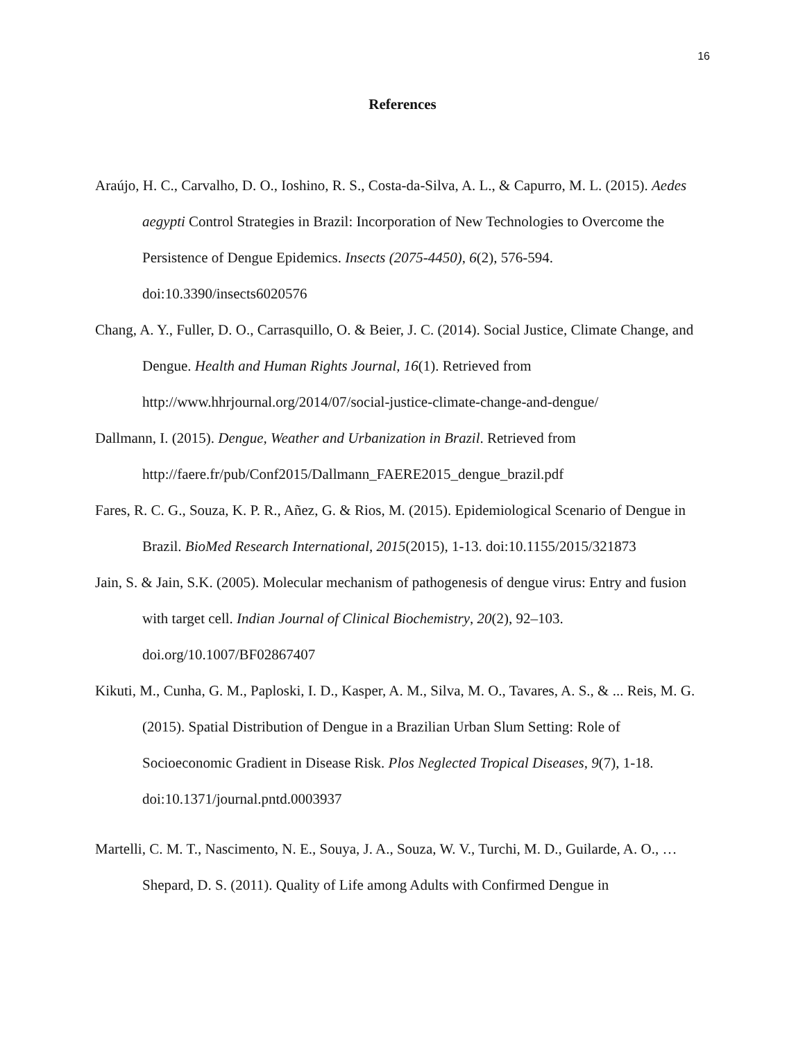16
References
Araújo, H. C., Carvalho, D. O., Ioshino, R. S., Costa-da-Silva, A. L., & Capurro, M. L. (2015). Aedes aegypti Control Strategies in Brazil: Incorporation of New Technologies to Overcome the Persistence of Dengue Epidemics. Insects (2075-4450), 6(2), 576-594. doi:10.3390/insects6020576
Chang, A. Y., Fuller, D. O., Carrasquillo, O. & Beier, J. C. (2014). Social Justice, Climate Change, and Dengue. Health and Human Rights Journal, 16(1). Retrieved from http://www.hhrjournal.org/2014/07/social-justice-climate-change-and-dengue/
Dallmann, I. (2015). Dengue, Weather and Urbanization in Brazil. Retrieved from http://faere.fr/pub/Conf2015/Dallmann_FAERE2015_dengue_brazil.pdf
Fares, R. C. G., Souza, K. P. R., Añez, G. & Rios, M. (2015). Epidemiological Scenario of Dengue in Brazil. BioMed Research International, 2015(2015), 1-13. doi:10.1155/2015/321873
Jain, S. & Jain, S.K. (2005). Molecular mechanism of pathogenesis of dengue virus: Entry and fusion with target cell. Indian Journal of Clinical Biochemistry, 20(2), 92–103. doi.org/10.1007/BF02867407
Kikuti, M., Cunha, G. M., Paploski, I. D., Kasper, A. M., Silva, M. O., Tavares, A. S., & ... Reis, M. G. (2015). Spatial Distribution of Dengue in a Brazilian Urban Slum Setting: Role of Socioeconomic Gradient in Disease Risk. Plos Neglected Tropical Diseases, 9(7), 1-18. doi:10.1371/journal.pntd.0003937
Martelli, C. M. T., Nascimento, N. E., Souya, J. A., Souza, W. V., Turchi, M. D., Guilarde, A. O., … Shepard, D. S. (2011). Quality of Life among Adults with Confirmed Dengue in